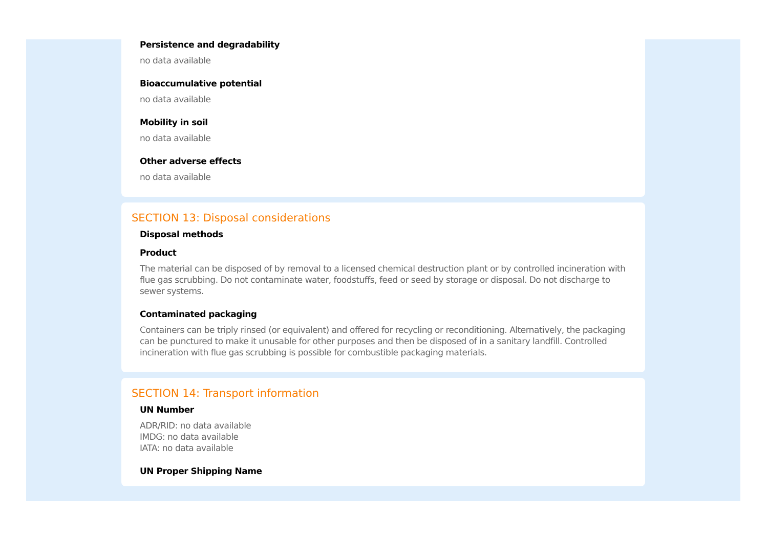Persistence and degradability
no data available
Bioaccumulative potential
no data available
Mobility in soil
no data available
Other adverse effects
no data available
SECTION 13: Disposal considerations
Disposal methods
Product
The material can be disposed of by removal to a licensed chemical destruction plant or by controlled incineration with flue gas scrubbing. Do not contaminate water, foodstuffs, feed or seed by storage or disposal. Do not discharge to sewer systems.
Contaminated packaging
Containers can be triply rinsed (or equivalent) and offered for recycling or reconditioning. Alternatively, the packaging can be punctured to make it unusable for other purposes and then be disposed of in a sanitary landfill. Controlled incineration with flue gas scrubbing is possible for combustible packaging materials.
SECTION 14: Transport information
UN Number
ADR/RID: no data available
IMDG: no data available
IATA: no data available
UN Proper Shipping Name